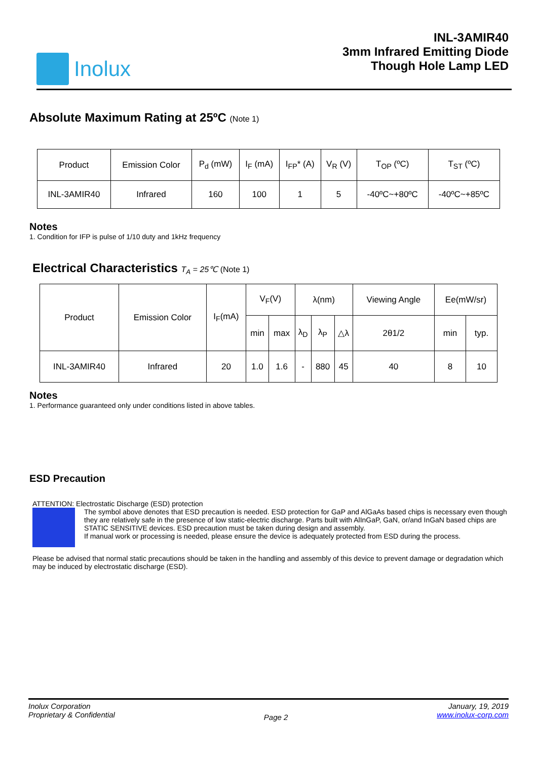Inolux
INL-3AMIR40
3mm Infrared Emitting Diode
Though Hole Lamp LED
Absolute Maximum Rating at 25ºC (Note 1)
| Product | Emission Color | P<sub>d</sub> (mW) | I<sub>F</sub> (mA) | I<sub>FP</sub>* (A) | V<sub>R</sub> (V) | T<sub>OP</sub> (ºC) | T<sub>ST</sub> (ºC) |
| INL-3AMIR40 | Infrared | 160 | 100 | 1 | 5 | -40ºC~+80ºC | -40ºC~+85ºC |
Notes
1. Condition for IFP is pulse of 1/10 duty and 1kHz frequency
Electrical Characteristics T<sub>A</sub> = 25℃ (Note 1)
| Product | Emission Color | I<sub>F</sub>(mA) | V<sub>F</sub>(V) | | λ(nm) | | | Viewing Angle | Ee(mW/sr) | |
| | | | min | max | λ<sub>D</sub> | λ<sub>P</sub> | △λ | 2θ1/2 | min | typ. |
| INL-3AMIR40 | Infrared | 20 | 1.0 | 1.6 | - | 880 | 45 | 40 | 8 | 10 |
Notes
1. Performance guaranteed only under conditions listed in above tables.
ESD Precaution
ATTENTION: Electrostatic Discharge (ESD) protection
The symbol above denotes that ESD precaution is needed. ESD protection for GaP and AlGaAs based chips is necessary even though they are relatively safe in the presence of low static-electric discharge. Parts built with AlInGaP, GaN, or/and InGaN based chips are STATIC SENSITIVE devices. ESD precaution must be taken during design and assembly.
If manual work or processing is needed, please ensure the device is adequately protected from ESD during the process.
Please be advised that normal static precautions should be taken in the handling and assembly of this device to prevent damage or degradation which may be induced by electrostatic discharge (ESD).
Inolux Corporation
Proprietary & Confidential
Page 2
January, 19, 2019
www.inolux-corp.com